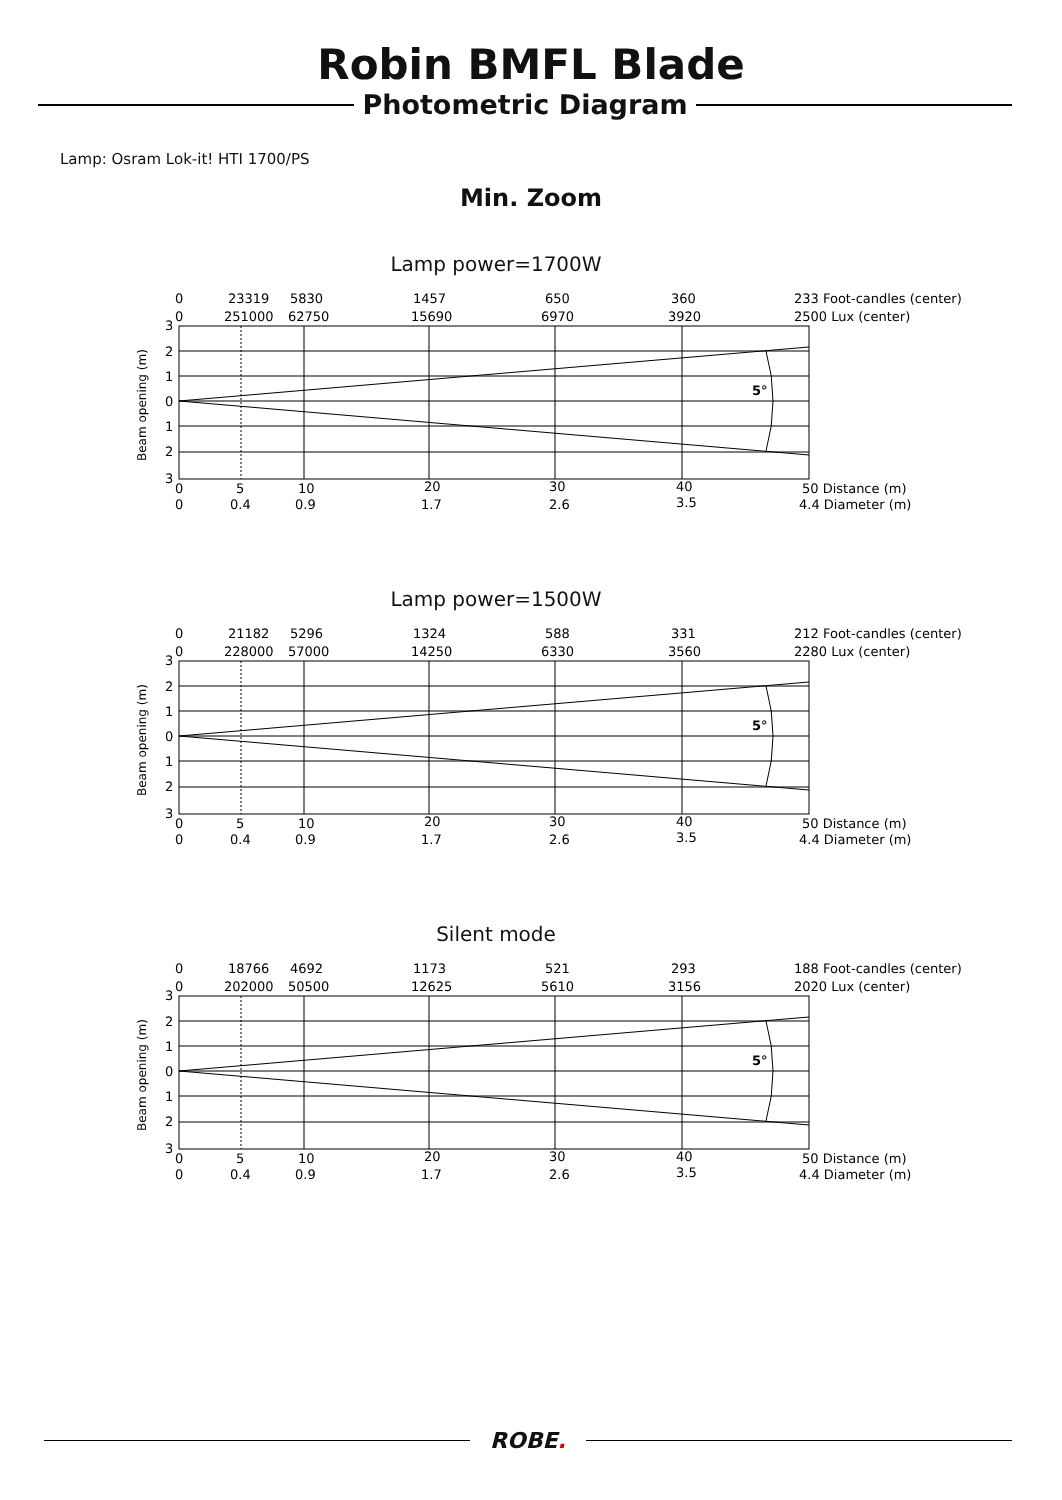Robin BMFL Blade
Photometric Diagram
Lamp: Osram Lok-it! HTI 1700/PS
Min. Zoom
Lamp power=1700W
5°
0
23319
5830
1457
650
360
233 Foot-candles (center)
0
251000
62750
15690
6970
3920
2500 Lux (center)
3
2
1
0
1
2
3
0
5
10
20
30
40
50 Distance (m)
0
0.4
0.9
1.7
2.6
3.5
4.4 Diameter (m)
Beam opening (m)
Lamp power=1500W
5°
0
21182
5296
1324
588
331
212 Foot-candles (center)
0
228000
57000
14250
6330
3560
2280 Lux (center)
3
2
1
0
1
2
3
0
5
10
20
30
40
50 Distance (m)
0
0.4
0.9
1.7
2.6
3.5
4.4 Diameter (m)
Beam opening (m)
Silent mode
5°
0
18766
4692
1173
521
293
188 Foot-candles (center)
0
202000
50500
12625
5610
3156
2020 Lux (center)
3
2
1
0
1
2
3
0
5
10
20
30
40
50 Distance (m)
0
0.4
0.9
1.7
2.6
3.5
4.4 Diameter (m)
Beam opening (m)
ROBE.